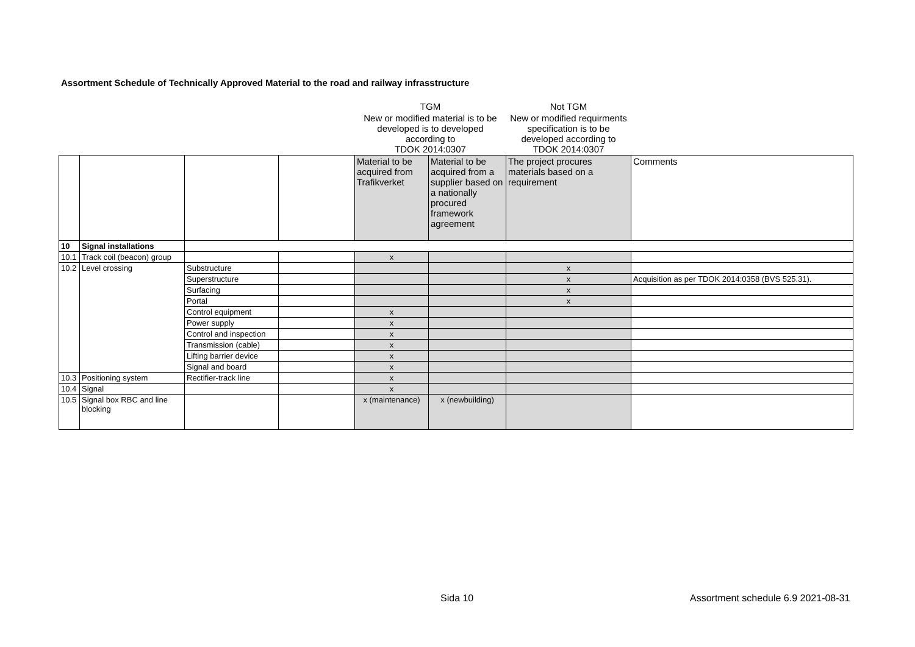Assortment Schedule of Technically Approved Material to the road and railway infrasstructure
| | | | | TGM | | Not TGM | |
| | | | | New or modified material is to be developed is to developed according to TDOK 2014:0307 | | New or modified requirments specification is to be developed according to TDOK 2014:0307 | |
| | | | | Material to be acquired from Trafikverket | Material to be acquired from a supplier based on a nationally procured framework agreement | The project procures materials based on a requirement | Comments |
| 10 | Signal installations | | | | | | |
| 10.1 | Track coil (beacon) group | | | x | | | |
| 10.2 | Level crossing | Substructure | | | | x | |
| | | Superstructure | | | | x | Acquisition as per TDOK 2014:0358 (BVS 525.31). |
| | | Surfacing | | | | x | |
| | | Portal | | | | x | |
| | | Control equipment | | x | | | |
| | | Power supply | | x | | | |
| | | Control and inspection | | x | | | |
| | | Transmission (cable) | | x | | | |
| | | Lifting barrier device | | x | | | |
| | | Signal and board | | x | | | |
| 10.3 | Positioning system | Rectifier-track line | | x | | | |
| 10.4 | Signal | | | x | | | |
| 10.5 | Signal box RBC and line blocking | | | x (maintenance) | x (newbuilding) | | |
Sida 10
Assortment schedule 6.9 2021-08-31